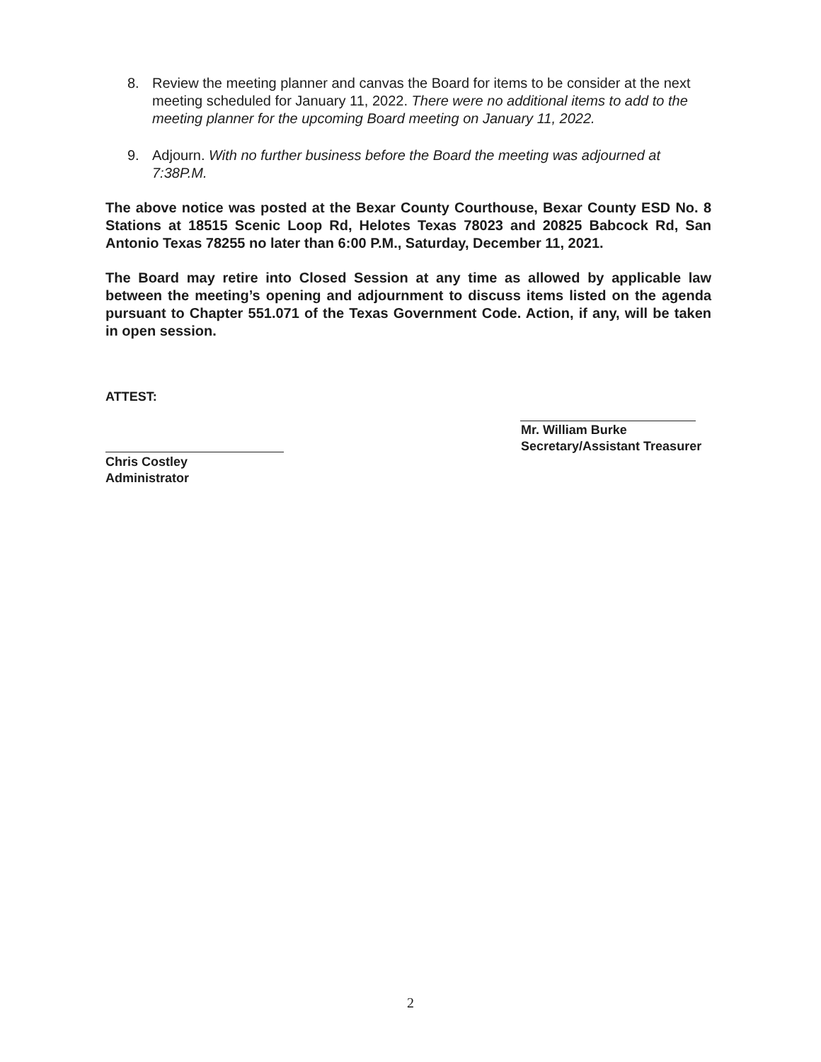8. Review the meeting planner and canvas the Board for items to be consider at the next meeting scheduled for January 11, 2022. There were no additional items to add to the meeting planner for the upcoming Board meeting on January 11, 2022.
9. Adjourn. With no further business before the Board the meeting was adjourned at 7:38P.M.
The above notice was posted at the Bexar County Courthouse, Bexar County ESD No. 8 Stations at 18515 Scenic Loop Rd, Helotes Texas 78023 and 20825 Babcock Rd, San Antonio Texas 78255 no later than 6:00 P.M., Saturday, December 11, 2021.
The Board may retire into Closed Session at any time as allowed by applicable law between the meeting’s opening and adjournment to discuss items listed on the agenda pursuant to Chapter 551.071 of the Texas Government Code. Action, if any, will be taken in open session.
ATTEST:
Chris Costley
Administrator
Mr. William Burke
Secretary/Assistant Treasurer
2